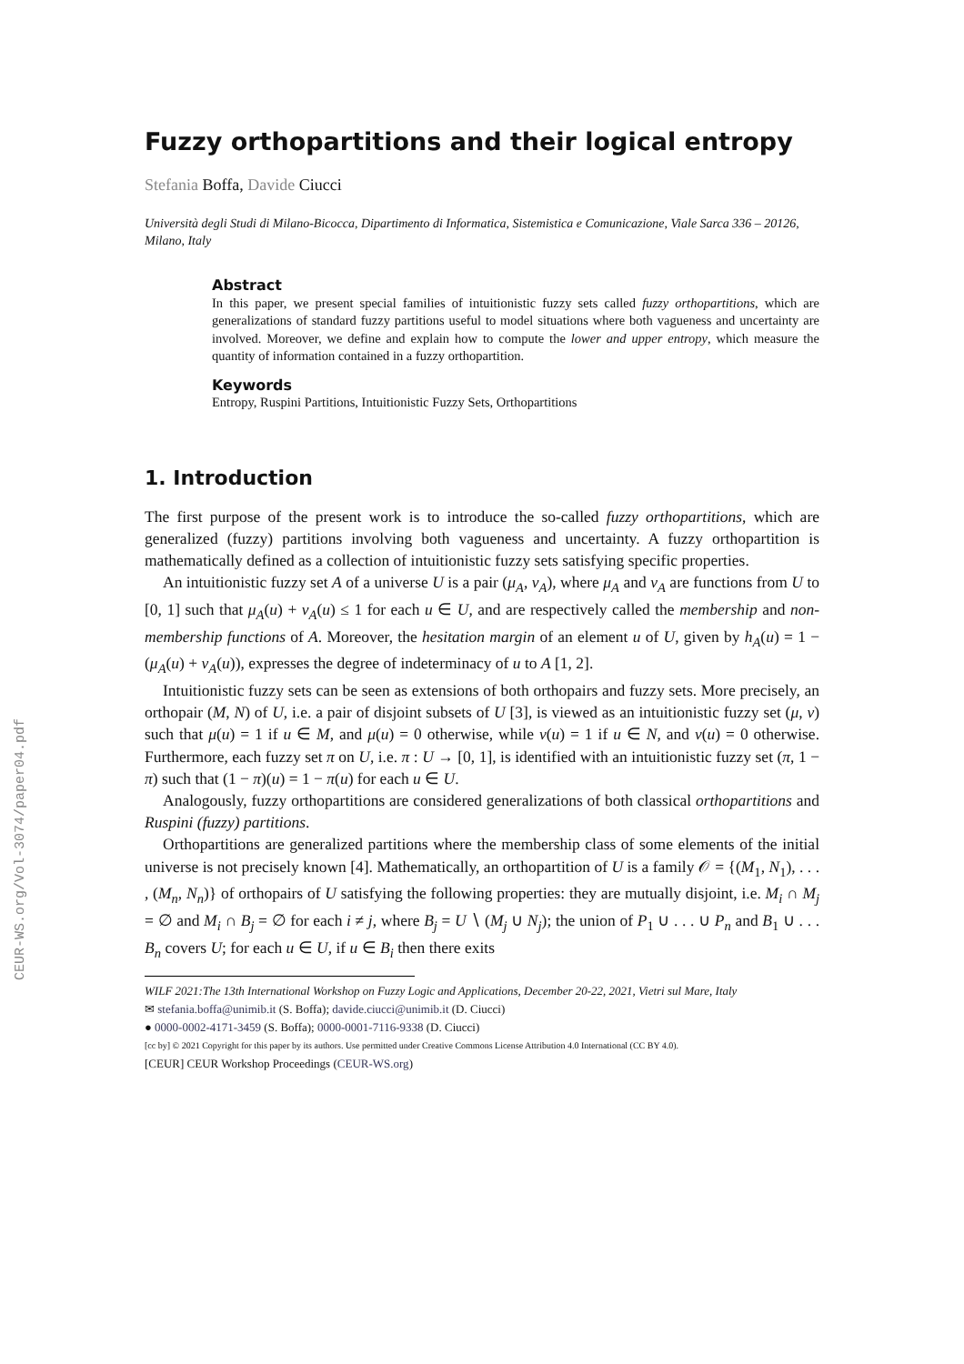CEUR-WS.org/Vol-3074/paper04.pdf
Fuzzy orthopartitions and their logical entropy
Stefania Boffa, Davide Ciucci
Università degli Studi di Milano-Bicocca, Dipartimento di Informatica, Sistemistica e Comunicazione, Viale Sarca 336 – 20126, Milano, Italy
Abstract
In this paper, we present special families of intuitionistic fuzzy sets called fuzzy orthopartitions, which are generalizations of standard fuzzy partitions useful to model situations where both vagueness and uncertainty are involved. Moreover, we define and explain how to compute the lower and upper entropy, which measure the quantity of information contained in a fuzzy orthopartition.
Keywords
Entropy, Ruspini Partitions, Intuitionistic Fuzzy Sets, Orthopartitions
1. Introduction
The first purpose of the present work is to introduce the so-called fuzzy orthopartitions, which are generalized (fuzzy) partitions involving both vagueness and uncertainty. A fuzzy orthopartition is mathematically defined as a collection of intuitionistic fuzzy sets satisfying specific properties.
An intuitionistic fuzzy set A of a universe U is a pair (μ<sub>A</sub>, ν<sub>A</sub>), where μ<sub>A</sub> and ν<sub>A</sub> are functions from U to [0, 1] such that μ<sub>A</sub>(u) + ν<sub>A</sub>(u) ≤ 1 for each u ∈ U, and are respectively called the membership and non-membership functions of A. Moreover, the hesitation margin of an element u of U, given by h<sub>A</sub>(u) = 1 − (μ<sub>A</sub>(u) + ν<sub>A</sub>(u)), expresses the degree of indeterminacy of u to A [1, 2].
Intuitionistic fuzzy sets can be seen as extensions of both orthopairs and fuzzy sets. More precisely, an orthopair (M, N) of U, i.e. a pair of disjoint subsets of U [3], is viewed as an intuitionistic fuzzy set (μ, ν) such that μ(u) = 1 if u ∈ M, and μ(u) = 0 otherwise, while ν(u) = 1 if u ∈ N, and ν(u) = 0 otherwise. Furthermore, each fuzzy set π on U, i.e. π : U → [0, 1], is identified with an intuitionistic fuzzy set (π, 1 − π) such that (1 − π)(u) = 1 − π(u) for each u ∈ U.
Analogously, fuzzy orthopartitions are considered generalizations of both classical orthopartitions and Ruspini (fuzzy) partitions.
Orthopartitions are generalized partitions where the membership class of some elements of the initial universe is not precisely known [4]. Mathematically, an orthopartition of U is a family 𝒪 = {(M<sub>1</sub>, N<sub>1</sub>), . . . , (M<sub>n</sub>, N<sub>n</sub>)} of orthopairs of U satisfying the following properties: they are mutually disjoint, i.e. M<sub>i</sub> ∩ M<sub>j</sub> = ∅ and M<sub>i</sub> ∩ B<sub>j</sub> = ∅ for each i ≠ j, where B<sub>j</sub> = U ∖ (M<sub>j</sub> ∪ N<sub>j</sub>); the union of P<sub>1</sub> ∪ . . . ∪ P<sub>n</sub> and B<sub>1</sub> ∪ . . . B<sub>n</sub> covers U; for each u ∈ U, if u ∈ B<sub>i</sub> then there exits
WILF 2021:The 13th International Workshop on Fuzzy Logic and Applications, December 20-22, 2021, Vietri sul Mare, Italy
✉ stefania.boffa@unimib.it (S. Boffa); davide.ciucci@unimib.it (D. Ciucci)
● 0000-0002-4171-3459 (S. Boffa); 0000-0001-7116-9338 (D. Ciucci)
[cc by] © 2021 Copyright for this paper by its authors. Use permitted under Creative Commons License Attribution 4.0 International (CC BY 4.0).
[CEUR] CEUR Workshop Proceedings (CEUR-WS.org)